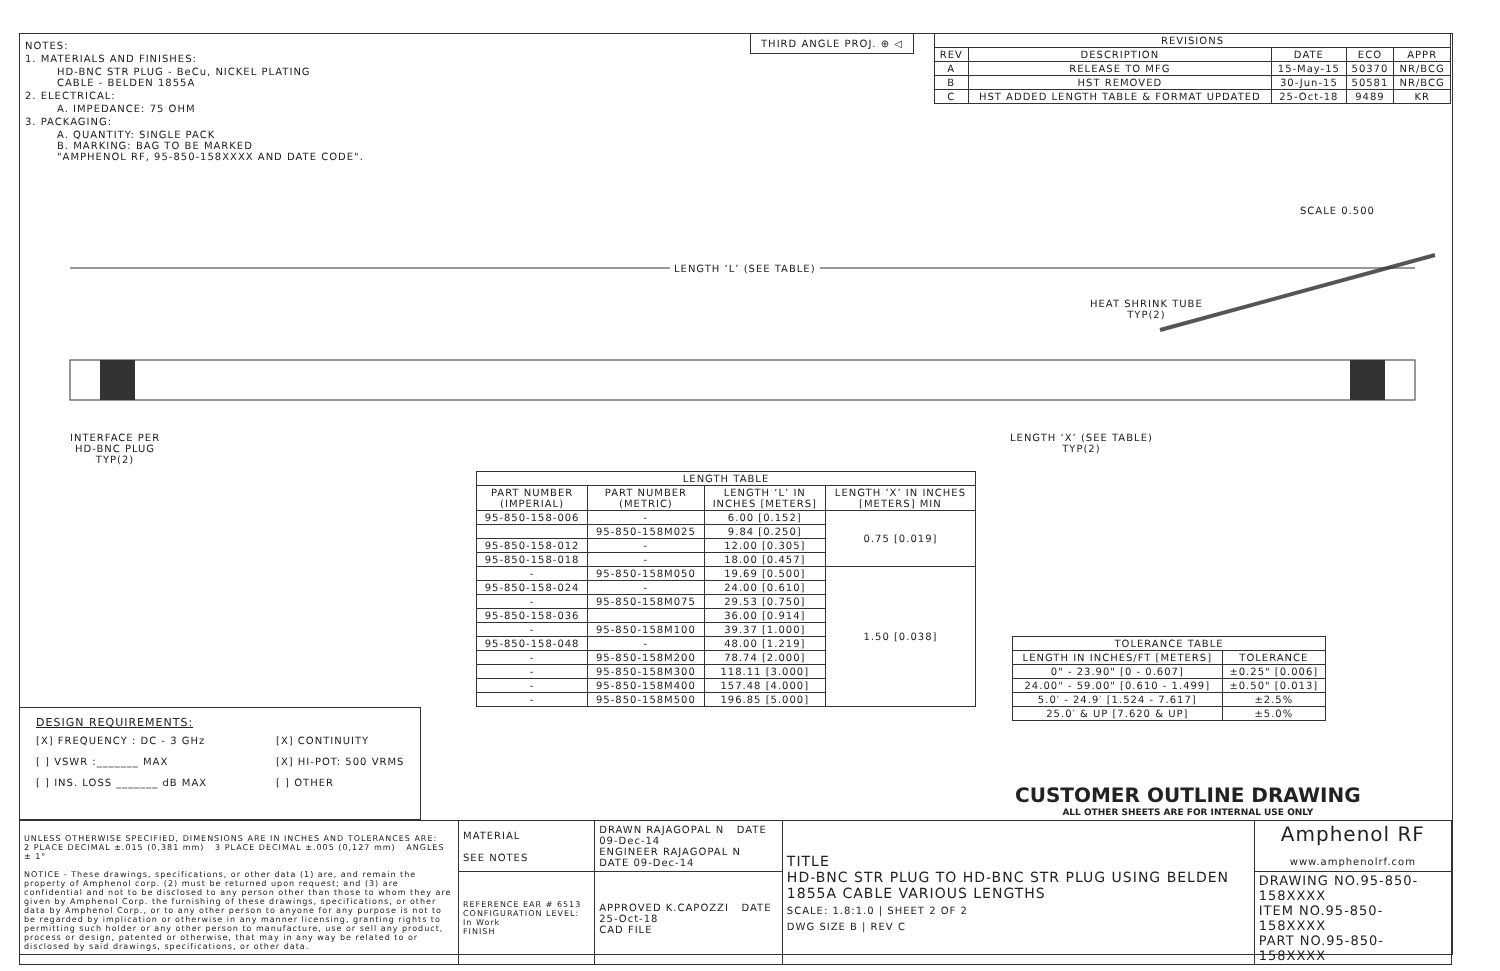NOTES:
1. MATERIALS AND FINISHES:
HD-BNC STR PLUG - BeCu, NICKEL PLATING
CABLE - BELDEN 1855A
2. ELECTRICAL:
A. IMPEDANCE: 75 OHM
3. PACKAGING:
A. QUANTITY: SINGLE PACK
B. MARKING: BAG TO BE MARKED
"AMPHENOL RF, 95-850-158XXXX AND DATE CODE".
THIRD ANGLE PROJ. ⊕ ◁
| REVISIONS | | | | |
| --- | --- | --- | --- | --- |
| REV | DESCRIPTION | DATE | ECO | APPR |
| A | RELEASE TO MFG | 15-May-15 | 50370 | NR/BCG |
| B | HST REMOVED | 30-Jun-15 | 50581 | NR/BCG |
| C | HST ADDED LENGTH TABLE & FORMAT UPDATED | 25-Oct-18 | 9489 | KR |
SCALE 0.500
LENGTH ‘L’ (SEE TABLE)
HEAT SHRINK TUBE
TYP(2)
INTERFACE PER
HD-BNC PLUG
TYP(2)
LENGTH ‘X’ (SEE TABLE)
TYP(2)
| LENGTH TABLE | | | |
| --- | --- | --- | --- |
| PART NUMBER (IMPERIAL) | PART NUMBER (METRIC) | LENGTH ‘L’ IN INCHES [METERS] | LENGTH ‘X’ IN INCHES [METERS] MIN |
| 95-850-158-006 | - | 6.00 [0.152] | 0.75 [0.019] |
| | 95-850-158M025 | 9.84 [0.250] | |
| 95-850-158-012 | - | 12.00 [0.305] | |
| 95-850-158-018 | - | 18.00 [0.457] | |
| - | 95-850-158M050 | 19.69 [0.500] | 1.50 [0.038] |
| 95-850-158-024 | - | 24.00 [0.610] | |
| - | 95-850-158M075 | 29.53 [0.750] | |
| 95-850-158-036 | | 36.00 [0.914] | |
| - | 95-850-158M100 | 39.37 [1.000] | |
| 95-850-158-048 | - | 48.00 [1.219] | |
| - | 95-850-158M200 | 78.74 [2.000] | |
| - | 95-850-158M300 | 118.11 [3.000] | |
| - | 95-850-158M400 | 157.48 [4.000] | |
| - | 95-850-158M500 | 196.85 [5.000] | |
| TOLERANCE TABLE | |
| --- | --- |
| LENGTH IN INCHES/FT [METERS] | TOLERANCE |
| 0" - 23.90" [0 - 0.607] | ±0.25" [0.006] |
| 24.00" - 59.00" [0.610 - 1.499] | ±0.50" [0.013] |
| 5.0′ - 24.9′ [1.524 - 7.617] | ±2.5% |
| 25.0′ & UP [7.620 & UP] | ±5.0% |
DESIGN REQUIREMENTS:
[X] FREQUENCY : DC - 3 GHz [X] CONTINUITY [ ] VSWR :_______ MAX [X] HI-POT: 500 VRMS [ ] INS. LOSS _______ dB MAX [ ] OTHER
CUSTOMER OUTLINE DRAWING
ALL OTHER SHEETS ARE FOR INTERNAL USE ONLY
| UNLESS OTHERWISE SPECIFIED, DIMENSIONS ARE IN INCHES AND TOLERANCES ARE: 2 PLACE DECIMAL ±.015 (0,381 mm) 3 PLACE DECIMAL ±.005 (0,127 mm) ANGLES ± 1° NOTICE - These drawings, specifications, or other data (1) are, and remain the property of Amphenol corp. (2) must be returned upon request; and (3) are confidential and not to be disclosed to any person other than those to whom they are given by Amphenol Corp. the furnishing of these drawings, specifications, or other data by Amphenol Corp., or to any other person to anyone for any purpose is not to be regarded by implication or otherwise in any manner licensing, granting rights to permitting such holder or any other person to manufacture, use or sell any product, process or design, patented or otherwise, that may in any way be related to or disclosed by said drawings, specifications, or other data. | MATERIAL SEE NOTES | DRAWN RAJAGOPAL N DATE 09-Dec-14 ENGINEER RAJAGOPAL N DATE 09-Dec-14 | TITLE HD-BNC STR PLUG TO HD-BNC STR PLUG USING BELDEN 1855A CABLE VARIOUS LENGTHS SCALE: 1.8:1.0 / SHEET 2 OF 2 DWG SIZE B / REV C | Amphenol RF www.amphenolrf.com |
| | REFERENCE EAR # 6513 CONFIGURATION LEVEL: In Work FINISH | APPROVED K.CAPOZZI DATE 25-Oct-18 CAD FILE | | DRAWING NO.95-850-158XXXX ITEM NO.95-850-158XXXX PART NO.95-850-158XXXX |